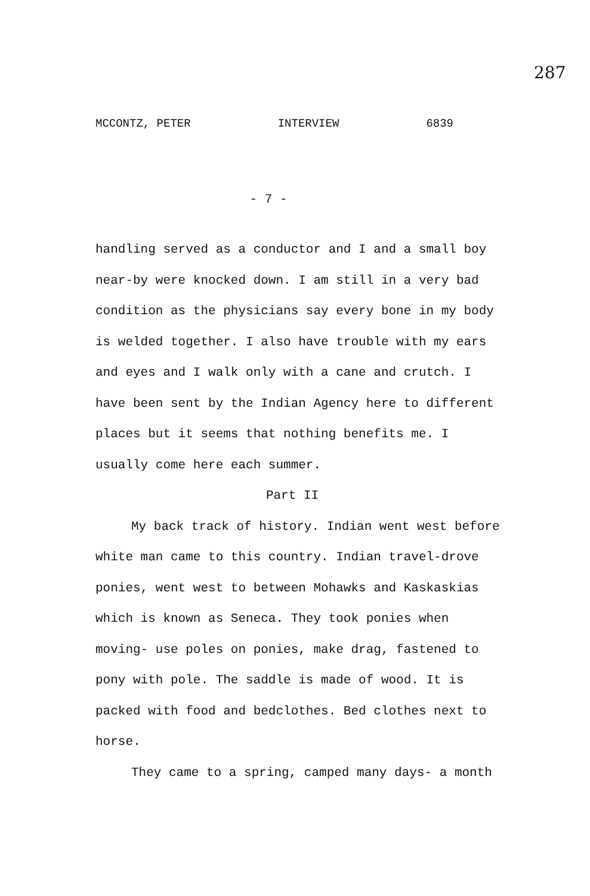287
MCCONTZ, PETER INTERVIEW 6839
- 7 -
handling served as a conductor and I and a small boy near-by were knocked down. I am still in a very bad condition as the physicians say every bone in my body is welded together. I also have trouble with my ears and eyes and I walk only with a cane and crutch. I have been sent by the Indian Agency here to different places but it seems that nothing benefits me. I usually come here each summer.
Part II
My back track of history. Indian went west before white man came to this country. Indian travel-drove ponies, went west to between Mohawks and Kaskaskias which is known as Seneca. They took ponies when moving- use poles on ponies, make drag, fastened to pony with pole. The saddle is made of wood. It is packed with food and bedclothes. Bed clothes next to horse.
They came to a spring, camped many days- a month